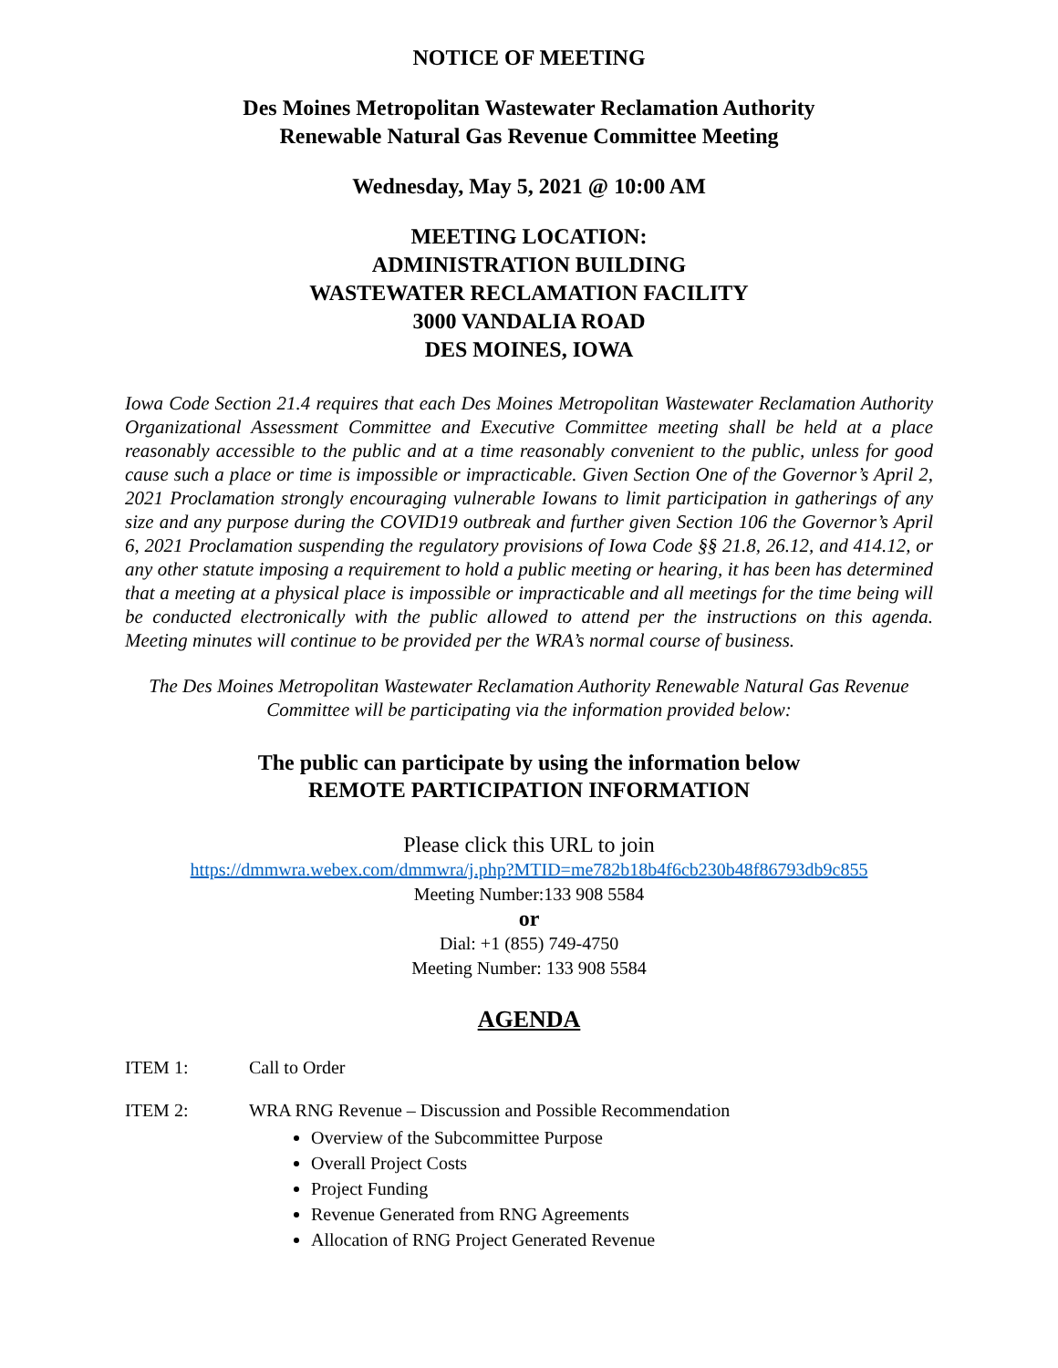NOTICE OF MEETING
Des Moines Metropolitan Wastewater Reclamation Authority
Renewable Natural Gas Revenue Committee Meeting
Wednesday, May 5, 2021 @ 10:00 AM
MEETING LOCATION:
ADMINISTRATION BUILDING
WASTEWATER RECLAMATION FACILITY
3000 VANDALIA ROAD
DES MOINES, IOWA
Iowa Code Section 21.4 requires that each Des Moines Metropolitan Wastewater Reclamation Authority Organizational Assessment Committee and Executive Committee meeting shall be held at a place reasonably accessible to the public and at a time reasonably convenient to the public, unless for good cause such a place or time is impossible or impracticable. Given Section One of the Governor’s April 2, 2021 Proclamation strongly encouraging vulnerable Iowans to limit participation in gatherings of any size and any purpose during the COVID19 outbreak and further given Section 106 the Governor’s April 6, 2021 Proclamation suspending the regulatory provisions of Iowa Code §§ 21.8, 26.12, and 414.12, or any other statute imposing a requirement to hold a public meeting or hearing, it has been has determined that a meeting at a physical place is impossible or impracticable and all meetings for the time being will be conducted electronically with the public allowed to attend per the instructions on this agenda. Meeting minutes will continue to be provided per the WRA’s normal course of business.
The Des Moines Metropolitan Wastewater Reclamation Authority Renewable Natural Gas Revenue Committee will be participating via the information provided below:
The public can participate by using the information below
REMOTE PARTICIPATION INFORMATION
Please click this URL to join
https://dmmwra.webex.com/dmmwra/j.php?MTID=me782b18b4f6cb230b48f86793db9c855
Meeting Number:133 908 5584
or
Dial: +1 (855) 749-4750
Meeting Number: 133 908 5584
AGENDA
ITEM 1: Call to Order
ITEM 2: WRA RNG Revenue – Discussion and Possible Recommendation
Overview of the Subcommittee Purpose
Overall Project Costs
Project Funding
Revenue Generated from RNG Agreements
Allocation of RNG Project Generated Revenue